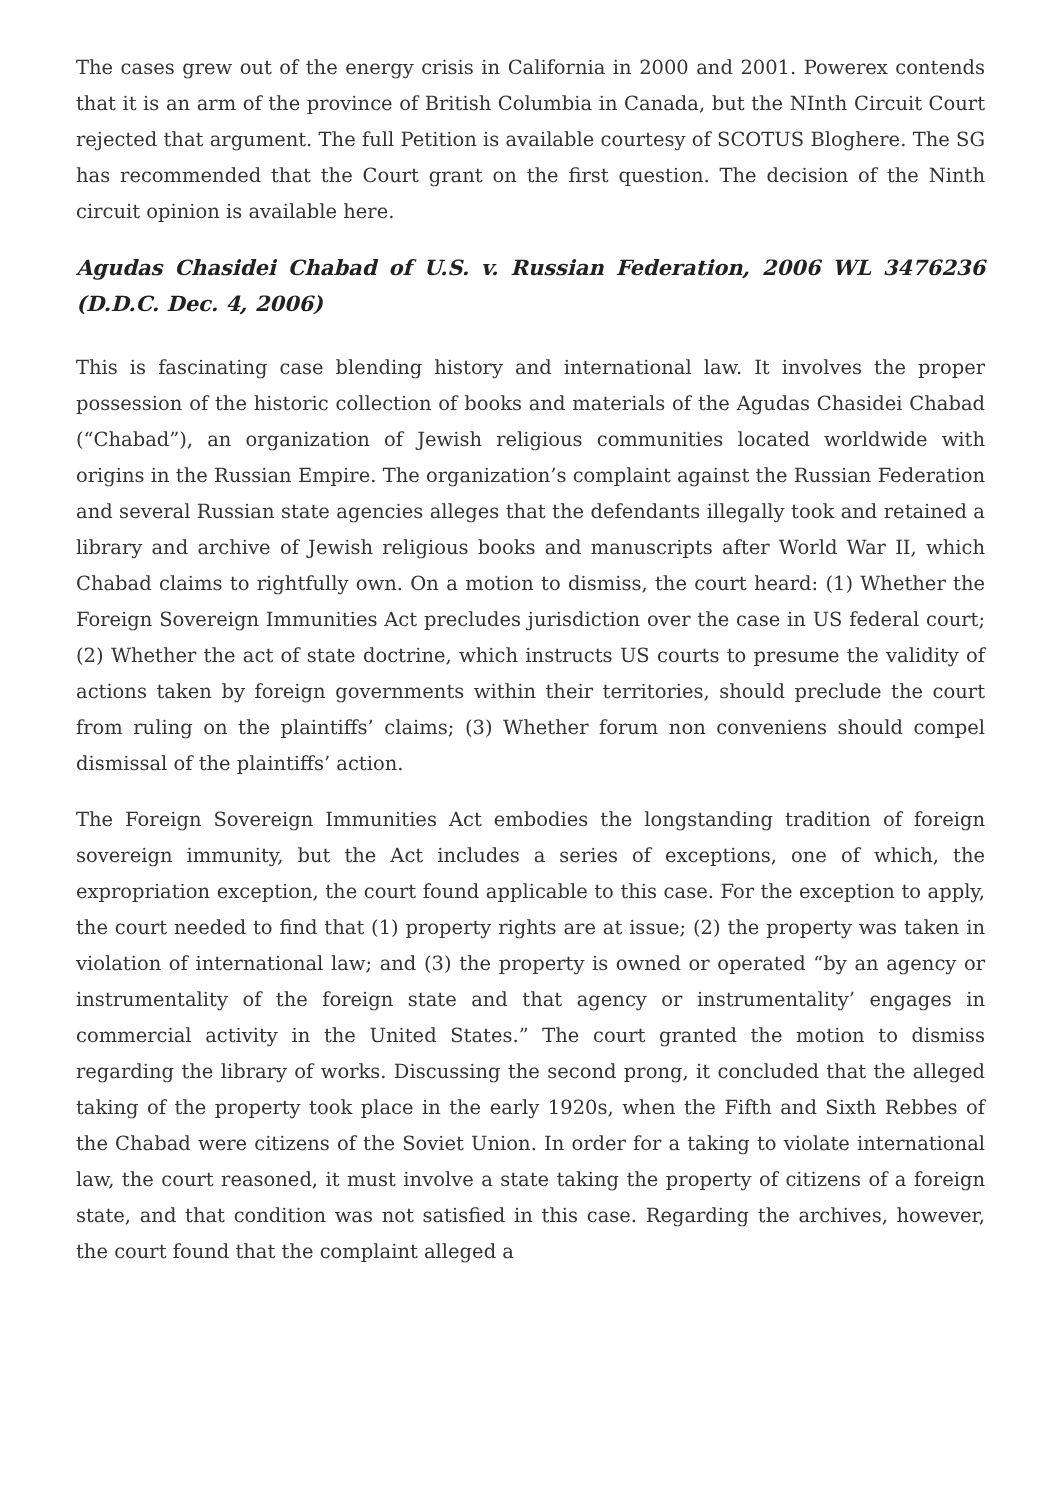The cases grew out of the energy crisis in California in 2000 and 2001. Powerex contends that it is an arm of the province of British Columbia in Canada, but the NInth Circuit Court rejected that argument. The full Petition is available courtesy of SCOTUS Bloghere. The SG has recommended that the Court grant on the first question. The decision of the Ninth circuit opinion is available here.
Agudas Chasidei Chabad of U.S. v. Russian Federation, 2006 WL 3476236 (D.D.C. Dec. 4, 2006)
This is fascinating case blending history and international law. It involves the proper possession of the historic collection of books and materials of the Agudas Chasidei Chabad (“Chabad”), an organization of Jewish religious communities located worldwide with origins in the Russian Empire. The organization’s complaint against the Russian Federation and several Russian state agencies alleges that the defendants illegally took and retained a library and archive of Jewish religious books and manuscripts after World War II, which Chabad claims to rightfully own. On a motion to dismiss, the court heard: (1) Whether the Foreign Sovereign Immunities Act precludes jurisdiction over the case in US federal court; (2) Whether the act of state doctrine, which instructs US courts to presume the validity of actions taken by foreign governments within their territories, should preclude the court from ruling on the plaintiffs’ claims; (3) Whether forum non conveniens should compel dismissal of the plaintiffs’ action.
The Foreign Sovereign Immunities Act embodies the longstanding tradition of foreign sovereign immunity, but the Act includes a series of exceptions, one of which, the expropriation exception, the court found applicable to this case. For the exception to apply, the court needed to find that (1) property rights are at issue; (2) the property was taken in violation of international law; and (3) the property is owned or operated “by an agency or instrumentality of the foreign state and that agency or instrumentality’ engages in commercial activity in the United States.” The court granted the motion to dismiss regarding the library of works. Discussing the second prong, it concluded that the alleged taking of the property took place in the early 1920s, when the Fifth and Sixth Rebbes of the Chabad were citizens of the Soviet Union. In order for a taking to violate international law, the court reasoned, it must involve a state taking the property of citizens of a foreign state, and that condition was not satisfied in this case. Regarding the archives, however, the court found that the complaint alleged a